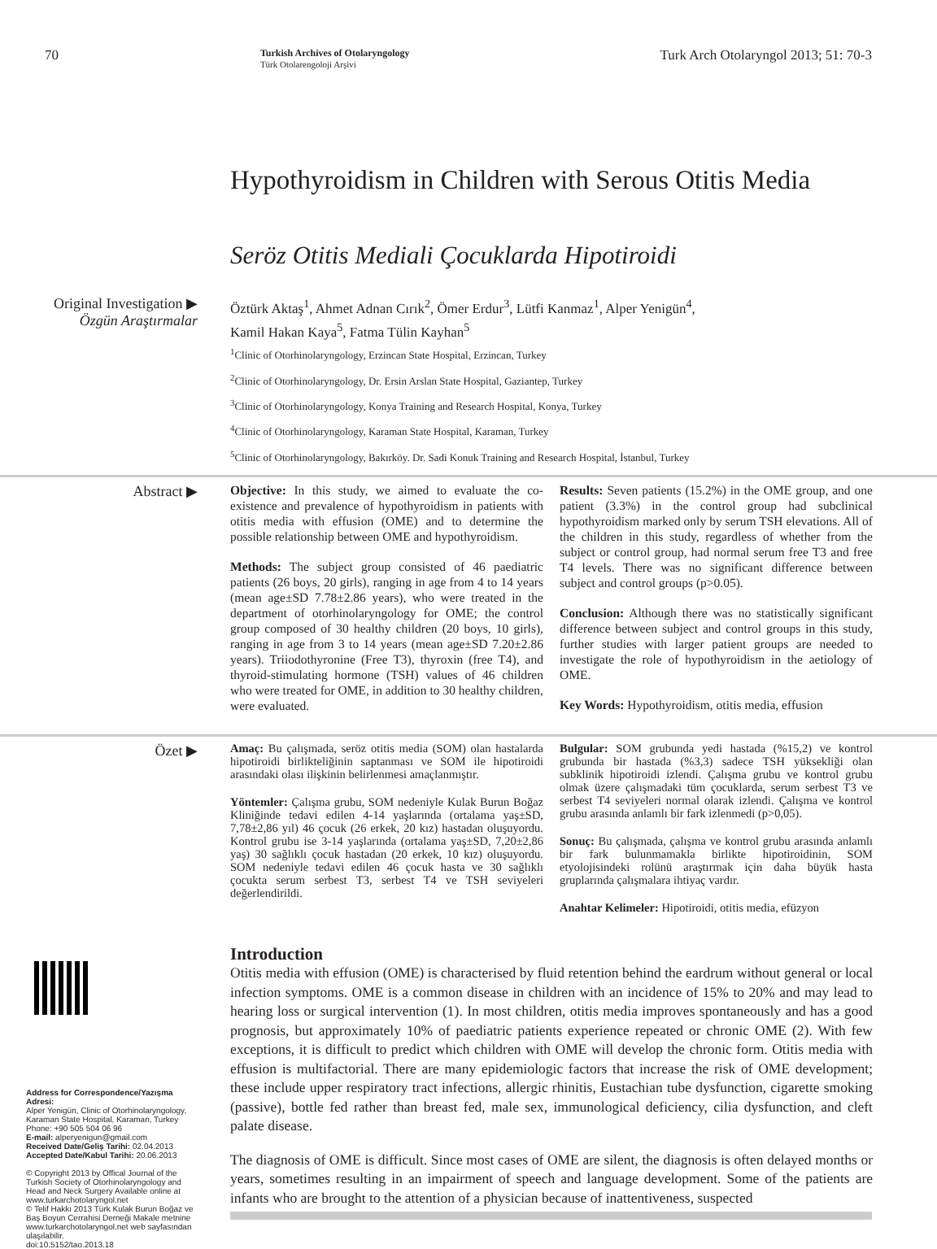70 Turkish Archives of Otolaryngology
Türk Otolarengoloji Arşivi Turk Arch Otolaryngol 2013; 51: 70-3
Hypothyroidism in Children with Serous Otitis Media
Seröz Otitis Mediali Çocuklarda Hipotiroidi
Original Investigation ▶
Özgün Araştırmalar
Öztürk Aktaş<sup>1</sup>, Ahmet Adnan Cırık<sup>2</sup>, Ömer Erdur<sup>3</sup>, Lütfi Kanmaz<sup>1</sup>, Alper Yenigün<sup>4</sup>,
Kamil Hakan Kaya<sup>5</sup>, Fatma Tülin Kayhan<sup>5</sup>
<sup>1</sup> Clinic of Otorhinolaryngology, Erzincan State Hospital, Erzincan, Turkey
<sup>2</sup> Clinic of Otorhinolaryngology, Dr. Ersin Arslan State Hospital, Gaziantep, Turkey
<sup>3</sup> Clinic of Otorhinolaryngology, Konya Training and Research Hospital, Konya, Turkey
<sup>4</sup> Clinic of Otorhinolaryngology, Karaman State Hospital, Karaman, Turkey
<sup>5</sup> Clinic of Otorhinolaryngology, Bakırköy. Dr. Sadi Konuk Training and Research Hospital, İstanbul, Turkey
Abstract ▶
Objective: In this study, we aimed to evaluate the co-existence and prevalence of hypothyroidism in patients with otitis media with effusion (OME) and to determine the possible relationship between OME and hypothyroidism.
Methods: The subject group consisted of 46 paediatric patients (26 boys, 20 girls), ranging in age from 4 to 14 years (mean age±SD 7.78±2.86 years), who were treated in the department of otorhinolaryngology for OME; the control group composed of 30 healthy children (20 boys, 10 girls), ranging in age from 3 to 14 years (mean age±SD 7.20±2.86 years). Triiodothyronine (Free T3), thyroxin (free T4), and thyroid-stimulating hormone (TSH) values of 46 children who were treated for OME, in addition to 30 healthy children, were evaluated.
Results: Seven patients (15.2%) in the OME group, and one patient (3.3%) in the control group had subclinical hypothyroidism marked only by serum TSH elevations. All of the children in this study, regardless of whether from the subject or control group, had normal serum free T3 and free T4 levels. There was no significant difference between subject and control groups (p>0.05).
Conclusion: Although there was no statistically significant difference between subject and control groups in this study, further studies with larger patient groups are needed to investigate the role of hypothyroidism in the aetiology of OME.
Key Words: Hypothyroidism, otitis media, effusion
Özet ▶
Amaç: Bu çalışmada, seröz otitis media (SOM) olan hastalarda hipotiroidi birlikteliğinin saptanması ve SOM ile hipotiroidi arasındaki olası ilişkinin belirlenmesi amaçlanmıştır.
Yöntemler: Çalışma grubu, SOM nedeniyle Kulak Burun Boğaz Kliniğinde tedavi edilen 4-14 yaşlarında (ortalama yaş±SD, 7,78±2,86 yıl) 46 çocuk (26 erkek, 20 kız) hastadan oluşuyordu. Kontrol grubu ise 3-14 yaşlarında (ortalama yaş±SD, 7,20±2,86 yaş) 30 sağlıklı çocuk hastadan (20 erkek, 10 kız) oluşuyordu. SOM nedeniyle tedavi edilen 46 çocuk hasta ve 30 sağlıklı çocukta serum serbest T3, serbest T4 ve TSH seviyeleri değerlendirildi.
Bulgular: SOM grubunda yedi hastada (%15,2) ve kontrol grubunda bir hastada (%3,3) sadece TSH yüksekliği olan subklinik hipotiroidi izlendi. Çalışma grubu ve kontrol grubu olmak üzere çalışmadaki tüm çocuklarda, serum serbest T3 ve serbest T4 seviyeleri normal olarak izlendi. Çalışma ve kontrol grubu arasında anlamlı bir fark izlenmedi (p>0,05).
Sonuç: Bu çalışmada, çalışma ve kontrol grubu arasında anlamlı bir fark bulunmamakla birlikte hipotiroidinin, SOM etyolojisindeki rolünü araştırmak için daha büyük hasta gruplarında çalışmalara ihtiyaç vardır.
Anahtar Kelimeler: Hipotiroidi, otitis media, efüzyon
Address for Correspondence/Yazışma Adresi:
Alper Yenigün, Clinic of Otorhinolaryngology, Karaman State Hospital, Karaman, Turkey
Phone: +90 505 504 06 96
E-mail: alperyenigun@gmail.com
Received Date/Geliş Tarihi: 02.04.2013
Accepted Date/Kabul Tarihi: 20.06.2013
© Copyright 2013 by Offical Journal of the Turkish Society of Otorhinolaryngology and Head and Neck Surgery Available online at www.turkarchotolaryngol.net
© Telif Hakkı 2013 Türk Kulak Burun Boğaz ve Baş Boyun Cerrahisi Derneği Makale metnine www.turkarchotolaryngol.net web sayfasından ulaşılabilir.
doi:10.5152/tao.2013.18
Introduction
Otitis media with effusion (OME) is characterised by fluid retention behind the eardrum without general or local infection symptoms. OME is a common disease in children with an incidence of 15% to 20% and may lead to hearing loss or surgical intervention (1). In most children, otitis media improves spontaneously and has a good prognosis, but approximately 10% of paediatric patients experience repeated or chronic OME (2). With few exceptions, it is difficult to predict which children with OME will develop the chronic form. Otitis media with effusion is multifactorial. There are many epidemiologic factors that increase the risk of OME development; these include upper respiratory tract infections, allergic rhinitis, Eustachian tube dysfunction, cigarette smoking (passive), bottle fed rather than breast fed, male sex, immunological deficiency, cilia dysfunction, and cleft palate disease.
The diagnosis of OME is difficult. Since most cases of OME are silent, the diagnosis is often delayed months or years, sometimes resulting in an impairment of speech and language development. Some of the patients are infants who are brought to the attention of a physician because of inattentiveness, suspected